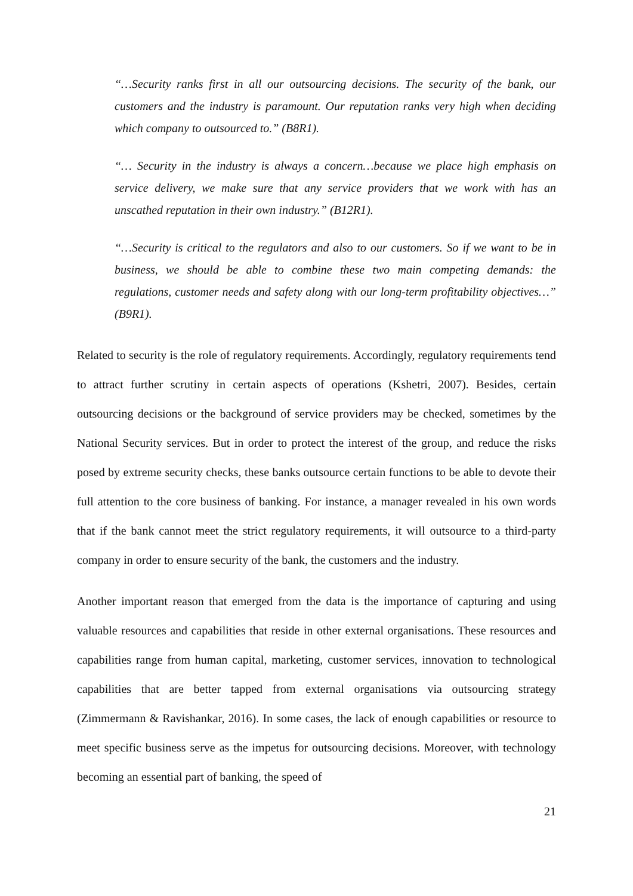“…Security ranks first in all our outsourcing decisions. The security of the bank, our customers and the industry is paramount. Our reputation ranks very high when deciding which company to outsourced to.” (B8R1).
“… Security in the industry is always a concern…because we place high emphasis on service delivery, we make sure that any service providers that we work with has an unscathed reputation in their own industry.” (B12R1).
“…Security is critical to the regulators and also to our customers. So if we want to be in business, we should be able to combine these two main competing demands: the regulations, customer needs and safety along with our long-term profitability objectives…” (B9R1).
Related to security is the role of regulatory requirements. Accordingly, regulatory requirements tend to attract further scrutiny in certain aspects of operations (Kshetri, 2007). Besides, certain outsourcing decisions or the background of service providers may be checked, sometimes by the National Security services. But in order to protect the interest of the group, and reduce the risks posed by extreme security checks, these banks outsource certain functions to be able to devote their full attention to the core business of banking. For instance, a manager revealed in his own words that if the bank cannot meet the strict regulatory requirements, it will outsource to a third-party company in order to ensure security of the bank, the customers and the industry.
Another important reason that emerged from the data is the importance of capturing and using valuable resources and capabilities that reside in other external organisations. These resources and capabilities range from human capital, marketing, customer services, innovation to technological capabilities that are better tapped from external organisations via outsourcing strategy (Zimmermann & Ravishankar, 2016). In some cases, the lack of enough capabilities or resource to meet specific business serve as the impetus for outsourcing decisions. Moreover, with technology becoming an essential part of banking, the speed of
21